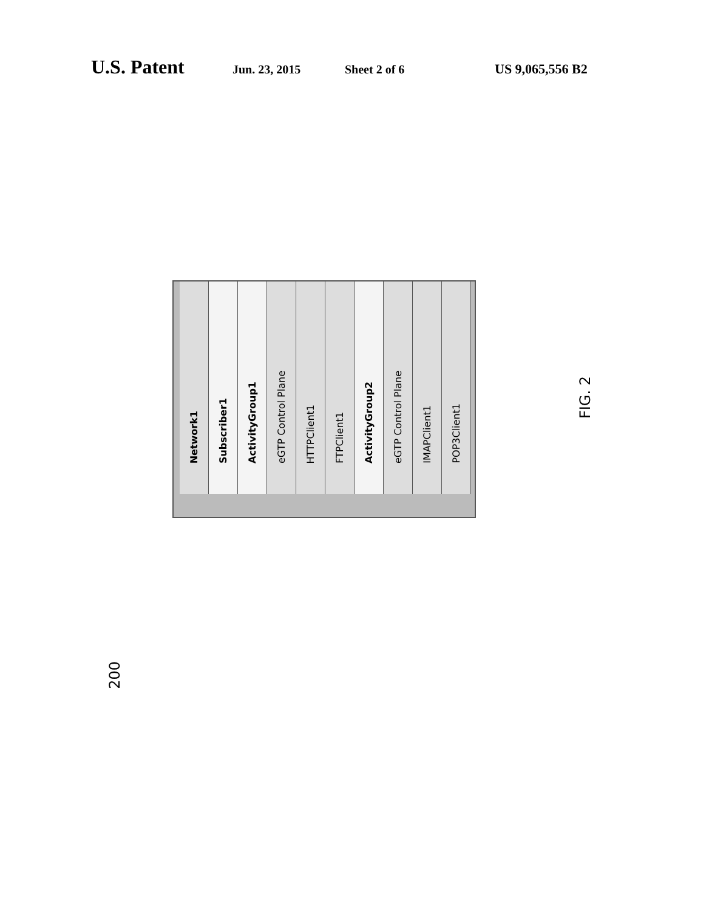U.S. Patent
Jun. 23, 2015 Sheet 2 of 6 US 9,065,556 B2
Network1
Subscriber1
ActivityGroup1
eGTP Control Plane
HTTPClient1
FTPClient1
ActivityGroup2
eGTP Control Plane
IMAPClient1
POP3Client1
FIG. 2
200